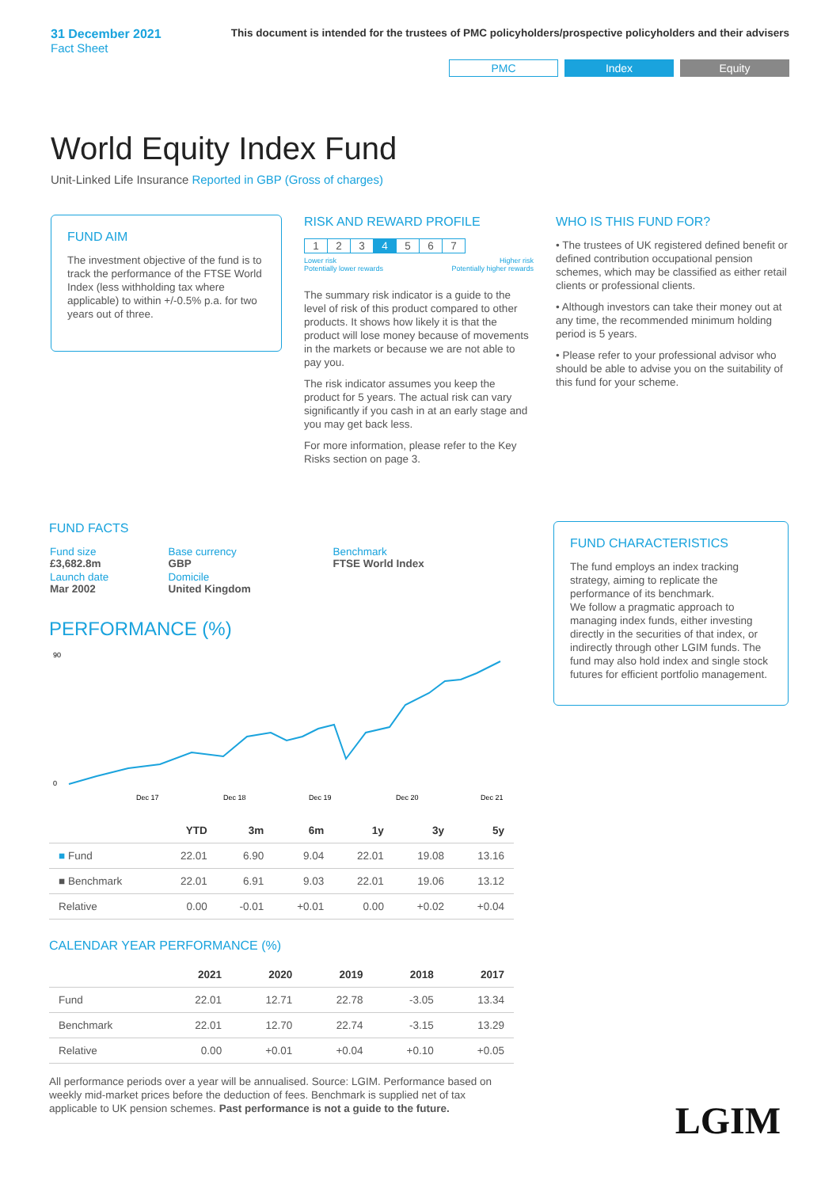31 December 2021
Fact Sheet
This document is intended for the trustees of PMC policyholders/prospective policyholders and their advisers
PMC Index Equity
World Equity Index Fund
Unit-Linked Life Insurance Reported in GBP (Gross of charges)
FUND AIM
The investment objective of the fund is to track the performance of the FTSE World Index (less withholding tax where applicable) to within +/-0.5% p.a. for two years out of three.
RISK AND REWARD PROFILE
| 1 | 2 | 3 | 4 | 5 | 6 | 7 |
Lower risk
Potentially lower rewards Higher risk
Potentially higher rewards
The summary risk indicator is a guide to the level of risk of this product compared to other products. It shows how likely it is that the product will lose money because of movements in the markets or because we are not able to pay you.
The risk indicator assumes you keep the product for 5 years. The actual risk can vary significantly if you cash in at an early stage and you may get back less.
For more information, please refer to the Key Risks section on page 3.
WHO IS THIS FUND FOR?
• The trustees of UK registered defined benefit or defined contribution occupational pension schemes, which may be classified as either retail clients or professional clients.
• Although investors can take their money out at any time, the recommended minimum holding period is 5 years.
• Please refer to your professional advisor who should be able to advise you on the suitability of this fund for your scheme.
FUND FACTS
| Fund size £3,682.8m | Base currency GBP | Benchmark FTSE World Index |
| Launch date Mar 2002 | Domicile United Kingdom | |
PERFORMANCE (%)
90
0
Dec 17
Dec 18
Dec 19
Dec 20
Dec 21
| | YTD | 3m | 6m | 1y | 3y | 5y |
| --- | --- | --- | --- | --- | --- | --- |
| ■ Fund | 22.01 | 6.90 | 9.04 | 22.01 | 19.08 | 13.16 |
| ■ Benchmark | 22.01 | 6.91 | 9.03 | 22.01 | 19.06 | 13.12 |
| Relative | 0.00 | -0.01 | +0.01 | 0.00 | +0.02 | +0.04 |
CALENDAR YEAR PERFORMANCE (%)
| | 2021 | 2020 | 2019 | 2018 | 2017 |
| --- | --- | --- | --- | --- | --- |
| Fund | 22.01 | 12.71 | 22.78 | -3.05 | 13.34 |
| Benchmark | 22.01 | 12.70 | 22.74 | -3.15 | 13.29 |
| Relative | 0.00 | +0.01 | +0.04 | +0.10 | +0.05 |
All performance periods over a year will be annualised. Source: LGIM. Performance based on weekly mid-market prices before the deduction of fees. Benchmark is supplied net of tax applicable to UK pension schemes. Past performance is not a guide to the future.
FUND CHARACTERISTICS
The fund employs an index tracking strategy, aiming to replicate the performance of its benchmark.
We follow a pragmatic approach to managing index funds, either investing directly in the securities of that index, or indirectly through other LGIM funds. The fund may also hold index and single stock futures for efficient portfolio management.
LGIM